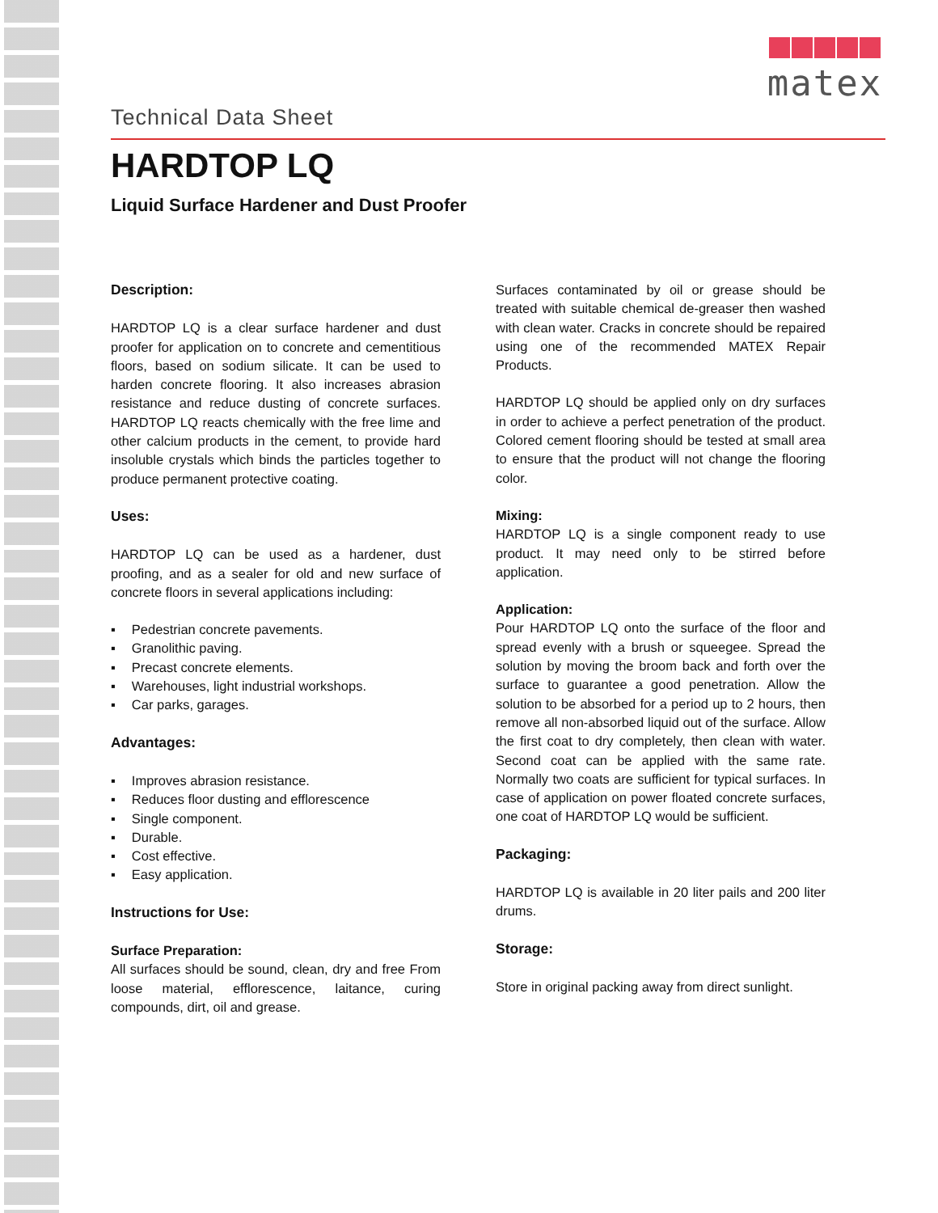matex
Technical Data Sheet
HARDTOP LQ
Liquid Surface Hardener and Dust Proofer
Description:
HARDTOP LQ is a clear surface hardener and dust proofer for application on to concrete and cementitious floors, based on sodium silicate. It can be used to harden concrete flooring. It also increases abrasion resistance and reduce dusting of concrete surfaces. HARDTOP LQ reacts chemically with the free lime and other calcium products in the cement, to provide hard insoluble crystals which binds the particles together to produce permanent protective coating.
Uses:
HARDTOP LQ can be used as a hardener, dust proofing, and as a sealer for old and new surface of concrete floors in several applications including:
Pedestrian concrete pavements.
Granolithic paving.
Precast concrete elements.
Warehouses, light industrial workshops.
Car parks, garages.
Advantages:
Improves abrasion resistance.
Reduces floor dusting and efflorescence
Single component.
Durable.
Cost effective.
Easy application.
Instructions for Use:
Surface Preparation:
All surfaces should be sound, clean, dry and free From loose material, efflorescence, laitance, curing compounds, dirt, oil and grease.
Surfaces contaminated by oil or grease should be treated with suitable chemical de-greaser then washed with clean water. Cracks in concrete should be repaired using one of the recommended MATEX Repair Products.
HARDTOP LQ should be applied only on dry surfaces in order to achieve a perfect penetration of the product. Colored cement flooring should be tested at small area to ensure that the product will not change the flooring color.
Mixing:
HARDTOP LQ is a single component ready to use product. It may need only to be stirred before application.
Application:
Pour HARDTOP LQ onto the surface of the floor and spread evenly with a brush or squeegee. Spread the solution by moving the broom back and forth over the surface to guarantee a good penetration. Allow the solution to be absorbed for a period up to 2 hours, then remove all non-absorbed liquid out of the surface. Allow the first coat to dry completely, then clean with water. Second coat can be applied with the same rate. Normally two coats are sufficient for typical surfaces. In case of application on power floated concrete surfaces, one coat of HARDTOP LQ would be sufficient.
Packaging:
HARDTOP LQ is available in 20 liter pails and 200 liter drums.
Storage:
Store in original packing away from direct sunlight.